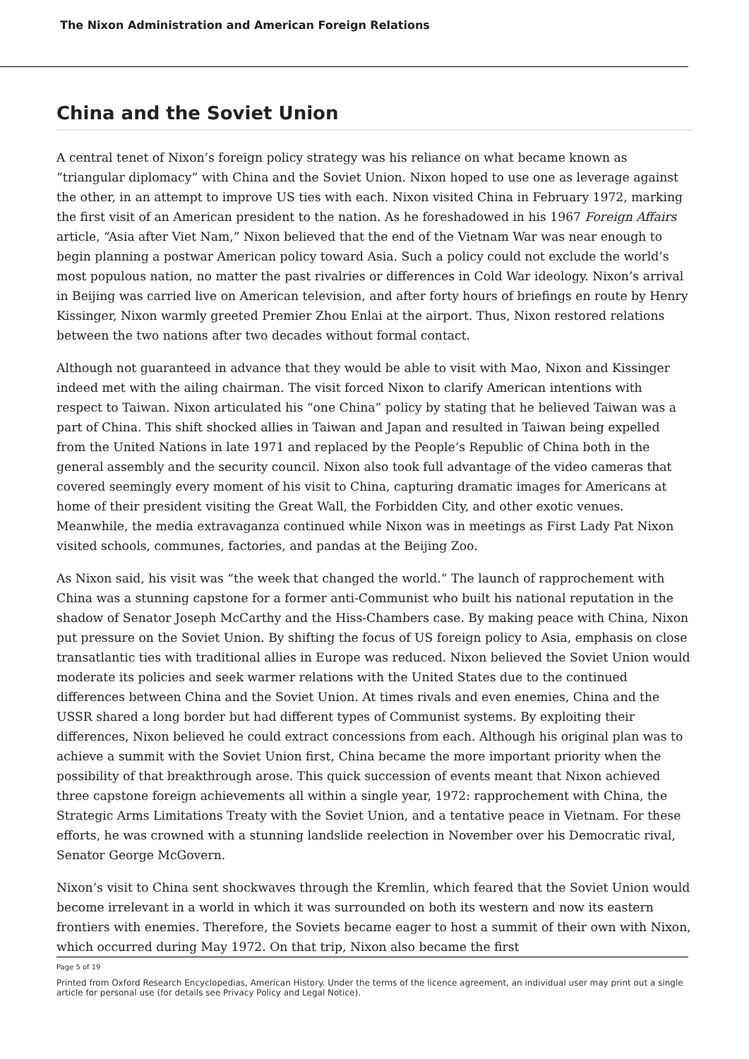The Nixon Administration and American Foreign Relations
China and the Soviet Union
A central tenet of Nixon’s foreign policy strategy was his reliance on what became known as “triangular diplomacy” with China and the Soviet Union. Nixon hoped to use one as leverage against the other, in an attempt to improve US ties with each. Nixon visited China in February 1972, marking the first visit of an American president to the nation. As he foreshadowed in his 1967 Foreign Affairs article, “Asia after Viet Nam,” Nixon believed that the end of the Vietnam War was near enough to begin planning a postwar American policy toward Asia. Such a policy could not exclude the world’s most populous nation, no matter the past rivalries or differences in Cold War ideology. Nixon’s arrival in Beijing was carried live on American television, and after forty hours of briefings en route by Henry Kissinger, Nixon warmly greeted Premier Zhou Enlai at the airport. Thus, Nixon restored relations between the two nations after two decades without formal contact.
Although not guaranteed in advance that they would be able to visit with Mao, Nixon and Kissinger indeed met with the ailing chairman. The visit forced Nixon to clarify American intentions with respect to Taiwan. Nixon articulated his “one China” policy by stating that he believed Taiwan was a part of China. This shift shocked allies in Taiwan and Japan and resulted in Taiwan being expelled from the United Nations in late 1971 and replaced by the People’s Republic of China both in the general assembly and the security council. Nixon also took full advantage of the video cameras that covered seemingly every moment of his visit to China, capturing dramatic images for Americans at home of their president visiting the Great Wall, the Forbidden City, and other exotic venues. Meanwhile, the media extravaganza continued while Nixon was in meetings as First Lady Pat Nixon visited schools, communes, factories, and pandas at the Beijing Zoo.
As Nixon said, his visit was “the week that changed the world.” The launch of rapprochement with China was a stunning capstone for a former anti-Communist who built his national reputation in the shadow of Senator Joseph McCarthy and the Hiss-Chambers case. By making peace with China, Nixon put pressure on the Soviet Union. By shifting the focus of US foreign policy to Asia, emphasis on close transatlantic ties with traditional allies in Europe was reduced. Nixon believed the Soviet Union would moderate its policies and seek warmer relations with the United States due to the continued differences between China and the Soviet Union. At times rivals and even enemies, China and the USSR shared a long border but had different types of Communist systems. By exploiting their differences, Nixon believed he could extract concessions from each. Although his original plan was to achieve a summit with the Soviet Union first, China became the more important priority when the possibility of that breakthrough arose. This quick succession of events meant that Nixon achieved three capstone foreign achievements all within a single year, 1972: rapprochement with China, the Strategic Arms Limitations Treaty with the Soviet Union, and a tentative peace in Vietnam. For these efforts, he was crowned with a stunning landslide reelection in November over his Democratic rival, Senator George McGovern.
Nixon’s visit to China sent shockwaves through the Kremlin, which feared that the Soviet Union would become irrelevant in a world in which it was surrounded on both its western and now its eastern frontiers with enemies. Therefore, the Soviets became eager to host a summit of their own with Nixon, which occurred during May 1972. On that trip, Nixon also became the first
Page 5 of 19
Printed from Oxford Research Encyclopedias, American History. Under the terms of the licence agreement, an individual user may print out a single article for personal use (for details see Privacy Policy and Legal Notice).